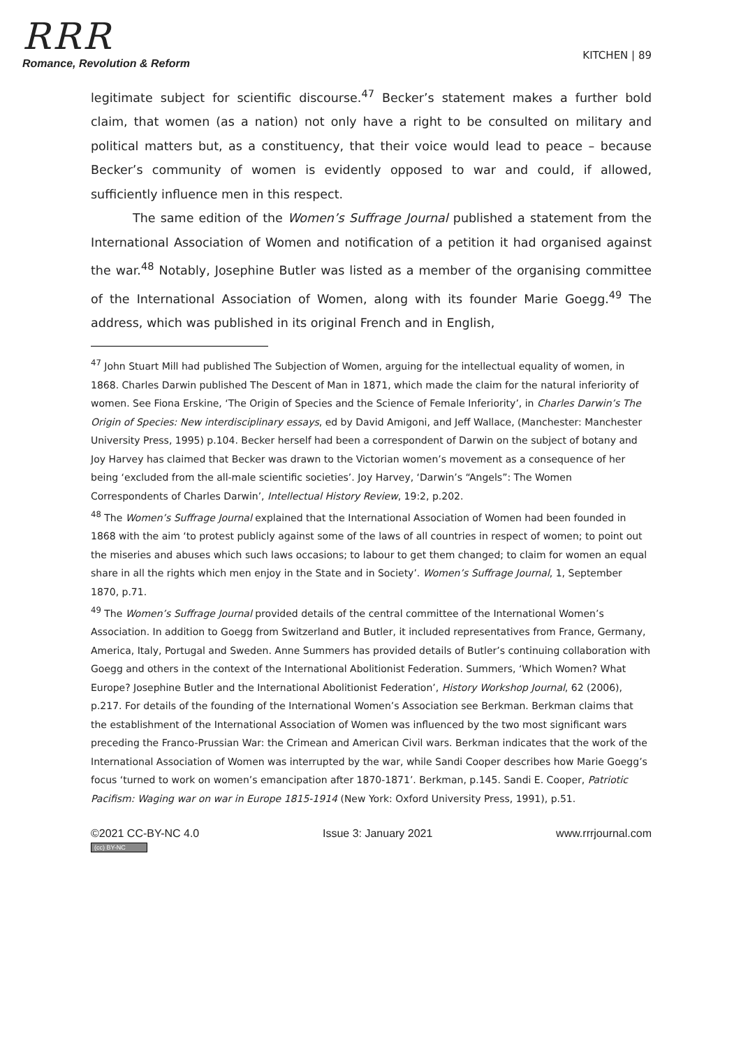RRR
Romance, Revolution & Reform
KITCHEN | 89
legitimate subject for scientific discourse.<sup>47</sup> Becker’s statement makes a further bold claim, that women (as a nation) not only have a right to be consulted on military and political matters but, as a constituency, that their voice would lead to peace – because Becker’s community of women is evidently opposed to war and could, if allowed, sufficiently influence men in this respect.
The same edition of the Women’s Suffrage Journal published a statement from the International Association of Women and notification of a petition it had organised against the war.<sup>48</sup> Notably, Josephine Butler was listed as a member of the organising committee of the International Association of Women, along with its founder Marie Goegg.<sup>49</sup> The address, which was published in its original French and in English,
<sup>47</sup> John Stuart Mill had published The Subjection of Women, arguing for the intellectual equality of women, in 1868. Charles Darwin published The Descent of Man in 1871, which made the claim for the natural inferiority of women. See Fiona Erskine, ‘The Origin of Species and the Science of Female Inferiority’, in Charles Darwin’s The Origin of Species: New interdisciplinary essays, ed by David Amigoni, and Jeff Wallace, (Manchester: Manchester University Press, 1995) p.104. Becker herself had been a correspondent of Darwin on the subject of botany and Joy Harvey has claimed that Becker was drawn to the Victorian women’s movement as a consequence of her being ‘excluded from the all-male scientific societies’. Joy Harvey, ‘Darwin’s “Angels”: The Women Correspondents of Charles Darwin’, Intellectual History Review, 19:2, p.202.
<sup>48</sup> The Women’s Suffrage Journal explained that the International Association of Women had been founded in 1868 with the aim ‘to protest publicly against some of the laws of all countries in respect of women; to point out the miseries and abuses which such laws occasions; to labour to get them changed; to claim for women an equal share in all the rights which men enjoy in the State and in Society’. Women’s Suffrage Journal, 1, September 1870, p.71.
<sup>49</sup> The Women’s Suffrage Journal provided details of the central committee of the International Women’s Association. In addition to Goegg from Switzerland and Butler, it included representatives from France, Germany, America, Italy, Portugal and Sweden. Anne Summers has provided details of Butler’s continuing collaboration with Goegg and others in the context of the International Abolitionist Federation. Summers, ‘Which Women? What Europe? Josephine Butler and the International Abolitionist Federation’, History Workshop Journal, 62 (2006), p.217. For details of the founding of the International Women’s Association see Berkman. Berkman claims that the establishment of the International Association of Women was influenced by the two most significant wars preceding the Franco-Prussian War: the Crimean and American Civil wars. Berkman indicates that the work of the International Association of Women was interrupted by the war, while Sandi Cooper describes how Marie Goegg’s focus ‘turned to work on women’s emancipation after 1870-1871’. Berkman, p.145. Sandi E. Cooper, Patriotic Pacifism: Waging war on war in Europe 1815-1914 (New York: Oxford University Press, 1991), p.51.
©2021 CC-BY-NC 4.0
(cc) BY-NC
Issue 3: January 2021 www.rrrjournal.com